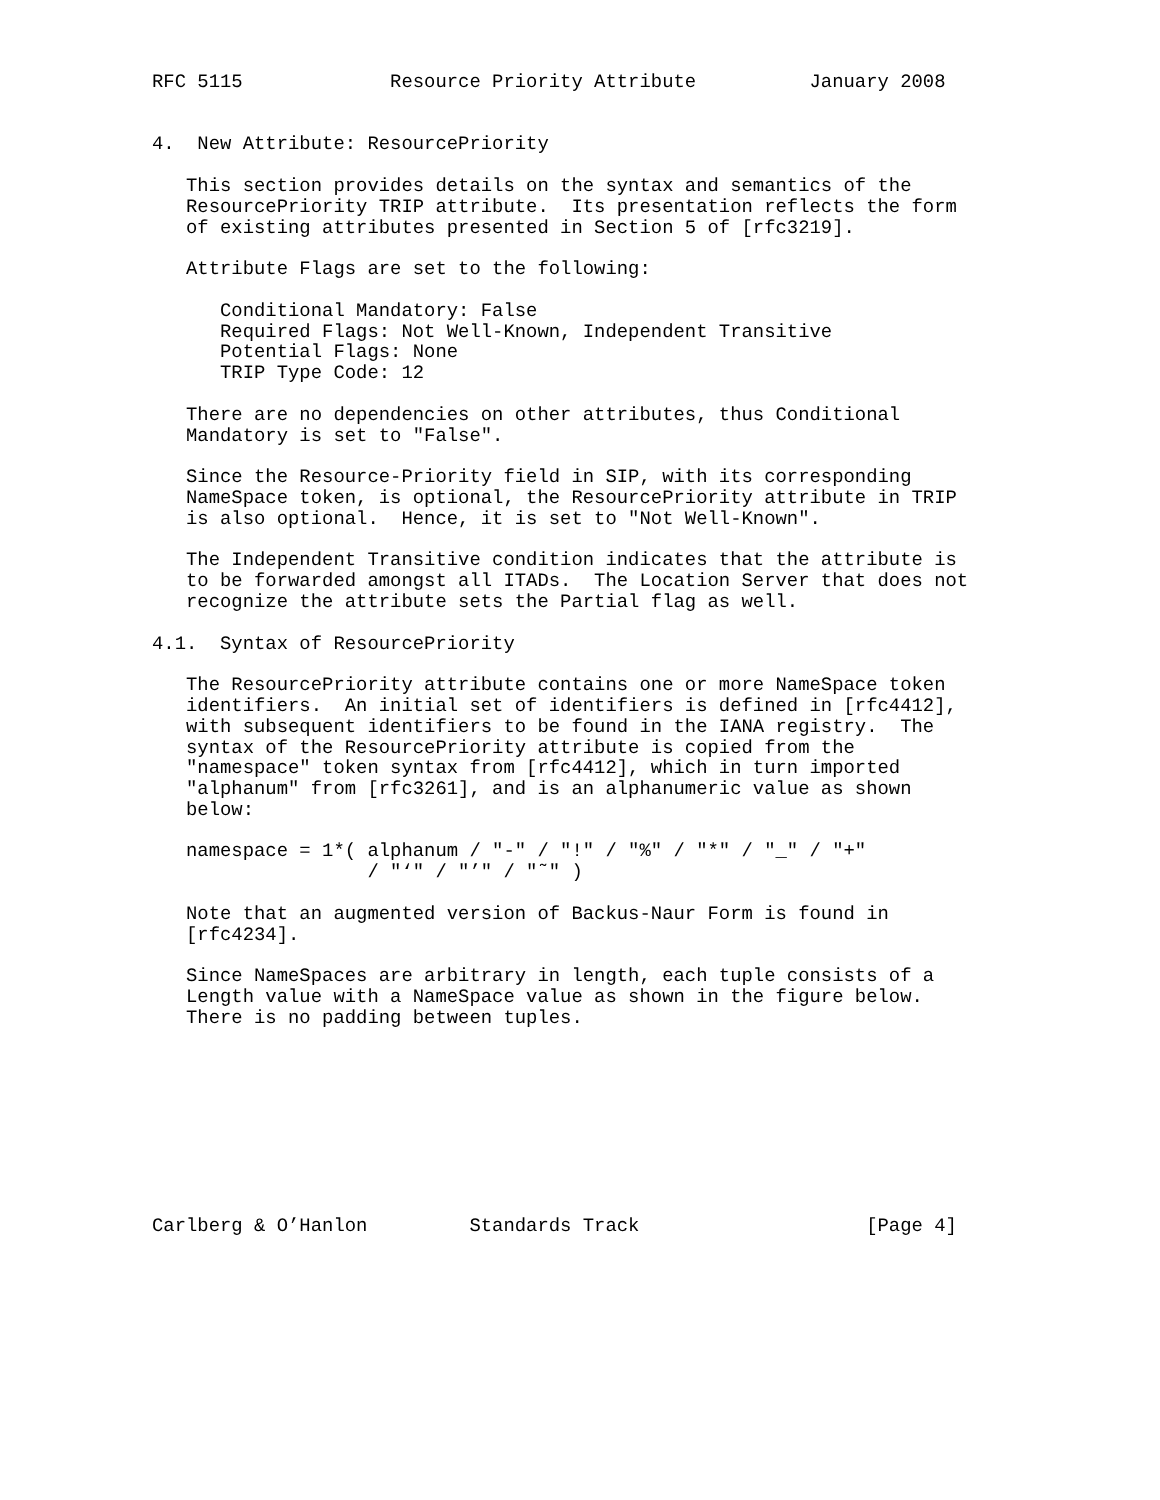RFC 5115             Resource Priority Attribute          January 2008


4.  New Attribute: ResourcePriority

   This section provides details on the syntax and semantics of the
   ResourcePriority TRIP attribute.  Its presentation reflects the form
   of existing attributes presented in Section 5 of [rfc3219].

   Attribute Flags are set to the following:

      Conditional Mandatory: False
      Required Flags: Not Well-Known, Independent Transitive
      Potential Flags: None
      TRIP Type Code: 12

   There are no dependencies on other attributes, thus Conditional
   Mandatory is set to "False".

   Since the Resource-Priority field in SIP, with its corresponding
   NameSpace token, is optional, the ResourcePriority attribute in TRIP
   is also optional.  Hence, it is set to "Not Well-Known".

   The Independent Transitive condition indicates that the attribute is
   to be forwarded amongst all ITADs.  The Location Server that does not
   recognize the attribute sets the Partial flag as well.

4.1.  Syntax of ResourcePriority

   The ResourcePriority attribute contains one or more NameSpace token
   identifiers.  An initial set of identifiers is defined in [rfc4412],
   with subsequent identifiers to be found in the IANA registry.  The
   syntax of the ResourcePriority attribute is copied from the
   "namespace" token syntax from [rfc4412], which in turn imported
   "alphanum" from [rfc3261], and is an alphanumeric value as shown
   below:

   namespace = 1*( alphanum / "-" / "!" / "%" / "*" / "_" / "+"
                   / "‘" / "’" / "˜" )

   Note that an augmented version of Backus-Naur Form is found in
   [rfc4234].

   Since NameSpaces are arbitrary in length, each tuple consists of a
   Length value with a NameSpace value as shown in the figure below.
   There is no padding between tuples.









Carlberg & O’Hanlon         Standards Track                    [Page 4]